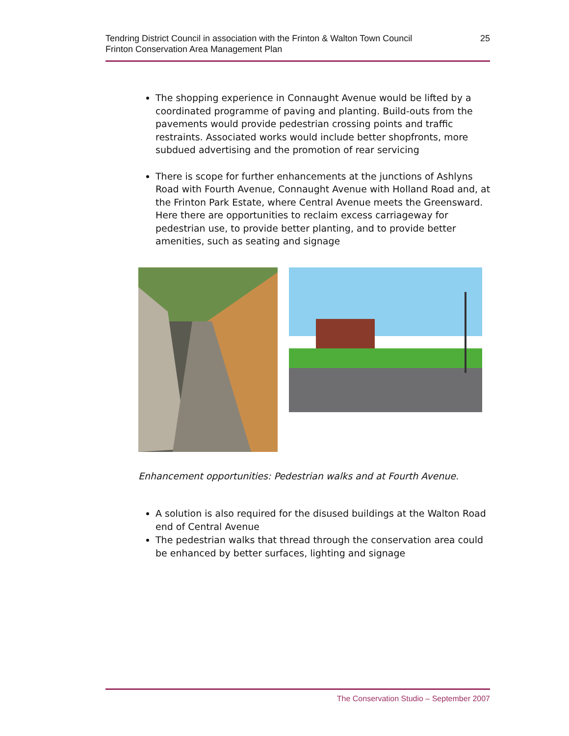Tendring District Council in association with the Frinton & Walton Town Council
Frinton Conservation Area Management Plan
25
The shopping experience in Connaught Avenue would be lifted by a coordinated programme of paving and planting. Build-outs from the pavements would provide pedestrian crossing points and traffic restraints. Associated works would include better shopfronts, more subdued advertising and the promotion of rear servicing
There is scope for further enhancements at the junctions of Ashlyns Road with Fourth Avenue, Connaught Avenue with Holland Road and, at the Frinton Park Estate, where Central Avenue meets the Greensward. Here there are opportunities to reclaim excess carriageway for pedestrian use, to provide better planting, and to provide better amenities, such as seating and signage
Enhancement opportunities: Pedestrian walks and at Fourth Avenue.
A solution is also required for the disused buildings at the Walton Road end of Central Avenue
The pedestrian walks that thread through the conservation area could be enhanced by better surfaces, lighting and signage
The Conservation Studio – September 2007